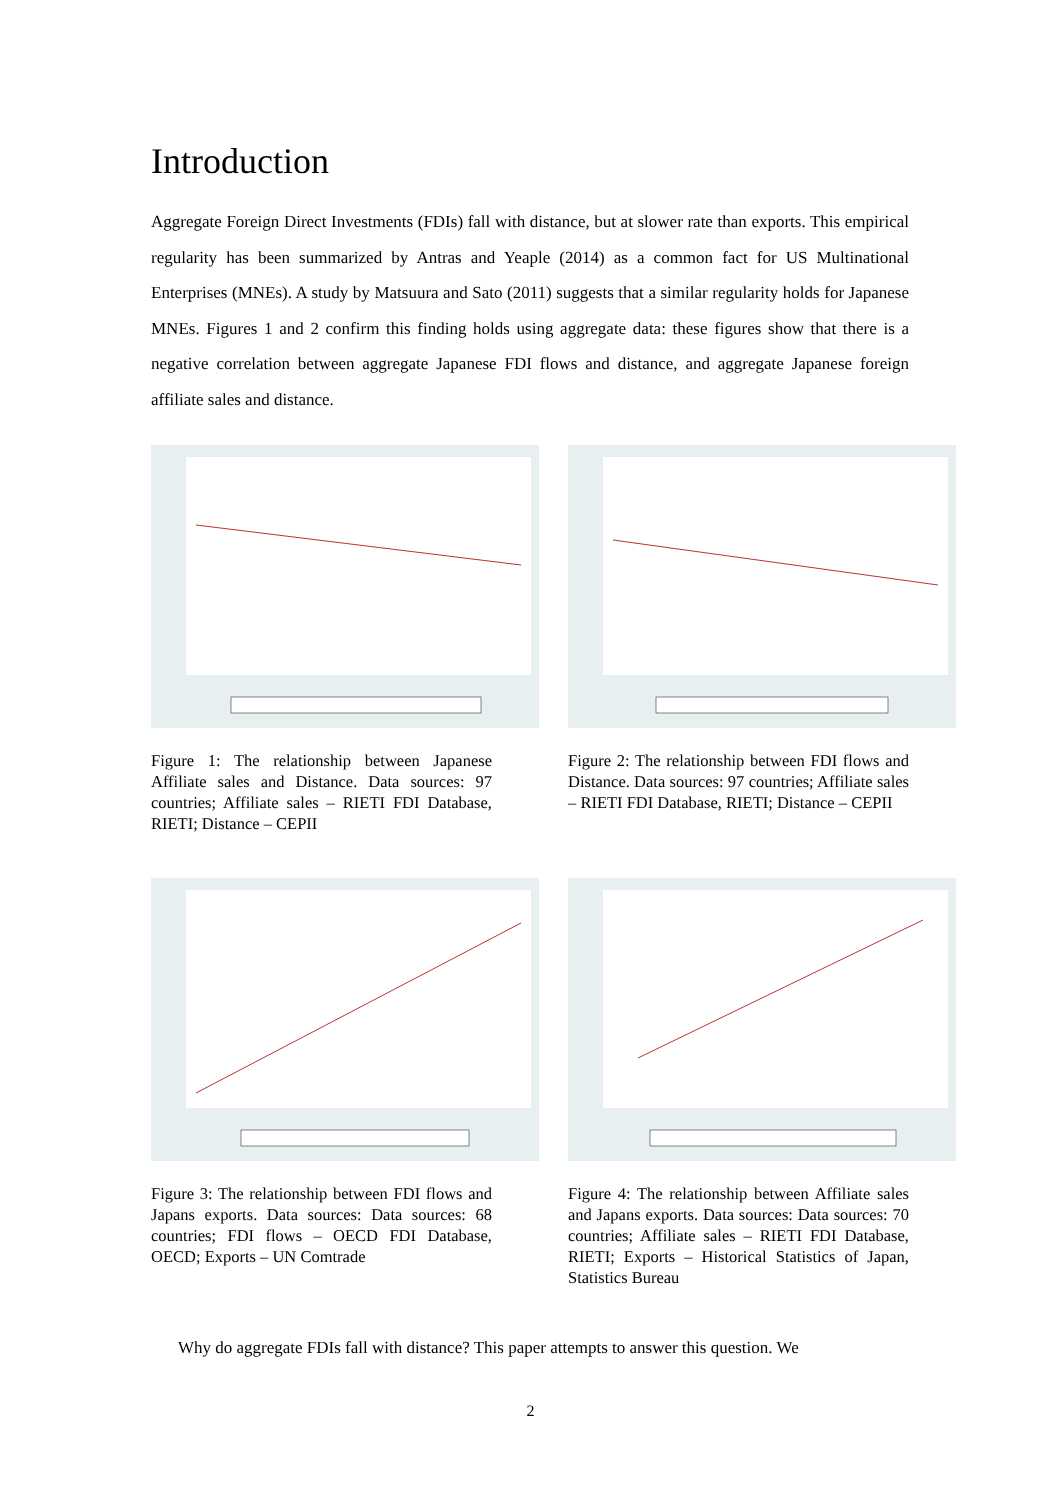Introduction
Aggregate Foreign Direct Investments (FDIs) fall with distance, but at slower rate than exports. This empirical regularity has been summarized by Antras and Yeaple (2014) as a common fact for US Multinational Enterprises (MNEs). A study by Matsuura and Sato (2011) suggests that a similar regularity holds for Japanese MNEs. Figures 1 and 2 confirm this finding holds using aggregate data: these figures show that there is a negative correlation between aggregate Japanese FDI flows and distance, and aggregate Japanese foreign affiliate sales and distance.
Figure 1: The relationship between Japanese Affiliate sales and Distance. Data sources: 97 countries; Affiliate sales – RIETI FDI Database, RIETI; Distance – CEPII
Figure 2: The relationship between FDI flows and Distance. Data sources: 97 countries; Affiliate sales – RIETI FDI Database, RIETI; Distance – CEPII
Figure 3: The relationship between FDI flows and Japans exports. Data sources: Data sources: 68 countries; FDI flows – OECD FDI Database, OECD; Exports – UN Comtrade
Figure 4: The relationship between Affiliate sales and Japans exports. Data sources: Data sources: 70 countries; Affiliate sales – RIETI FDI Database, RIETI; Exports – Historical Statistics of Japan, Statistics Bureau
Why do aggregate FDIs fall with distance? This paper attempts to answer this question. We
2